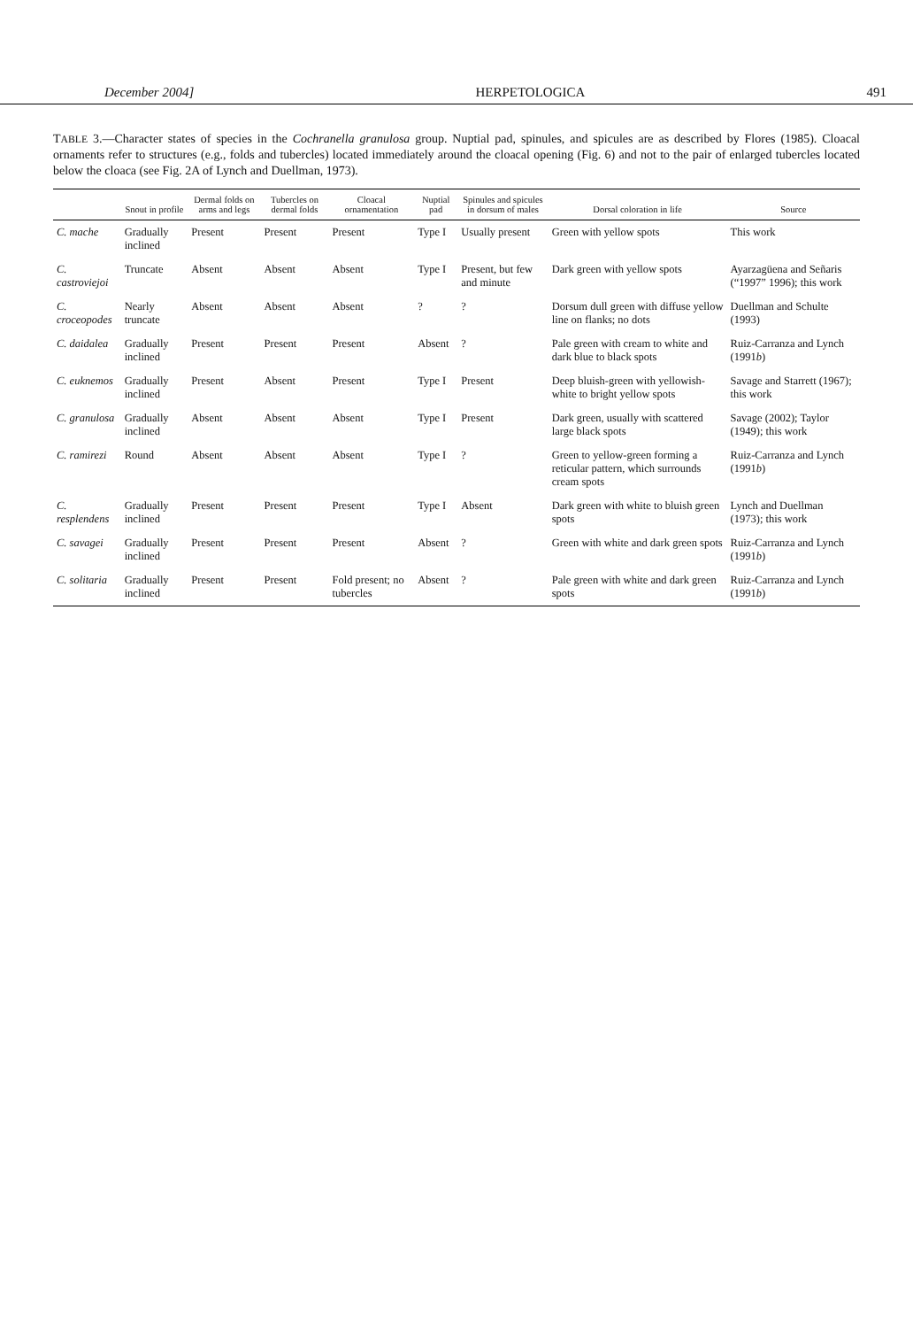December 2004] HERPETOLOGICA 491
TABLE 3.—Character states of species in the Cochranella granulosa group. Nuptial pad, spinules, and spicules are as described by Flores (1985). Cloacal ornaments refer to structures (e.g., folds and tubercles) located immediately around the cloacal opening (Fig. 6) and not to the pair of enlarged tubercles located below the cloaca (see Fig. 2A of Lynch and Duellman, 1973).
| | Snout in profile | Dermal folds on arms and legs | Tubercles on dermal folds | Cloacal ornamentation | Nuptial pad | Spinules and spicules in dorsum of males | Dorsal coloration in life | Source |
| --- | --- | --- | --- | --- | --- | --- | --- | --- |
| C. mache | Gradually inclined | Present | Present | Present | Type I | Usually present | Green with yellow spots | This work |
| C. castroviejoi | Truncate | Absent | Absent | Absent | Type I | Present, but few and minute | Dark green with yellow spots | Ayarzagüena and Señaris (“1997” 1996); this work |
| C. croceopodes | Nearly truncate | Absent | Absent | Absent | ? | ? | Dorsum dull green with diffuse yellow line on flanks; no dots | Duellman and Schulte (1993) |
| C. daidalea | Gradually inclined | Present | Present | Present | Absent | ? | Pale green with cream to white and dark blue to black spots | Ruiz-Carranza and Lynch (1991 b ) |
| C. euknemos | Gradually inclined | Present | Absent | Present | Type I | Present | Deep bluish-green with yellowish-white to bright yellow spots | Savage and Starrett (1967); this work |
| C. granulosa | Gradually inclined | Absent | Absent | Absent | Type I | Present | Dark green, usually with scattered large black spots | Savage (2002); Taylor (1949); this work |
| C. ramirezi | Round | Absent | Absent | Absent | Type I | ? | Green to yellow-green forming a reticular pattern, which surrounds cream spots | Ruiz-Carranza and Lynch (1991 b ) |
| C. resplendens | Gradually inclined | Present | Present | Present | Type I | Absent | Dark green with white to bluish green spots | Lynch and Duellman (1973); this work |
| C. savagei | Gradually inclined | Present | Present | Present | Absent | ? | Green with white and dark green spots | Ruiz-Carranza and Lynch (1991 b ) |
| C. solitaria | Gradually inclined | Present | Present | Fold present; no tubercles | Absent | ? | Pale green with white and dark green spots | Ruiz-Carranza and Lynch (1991 b ) |